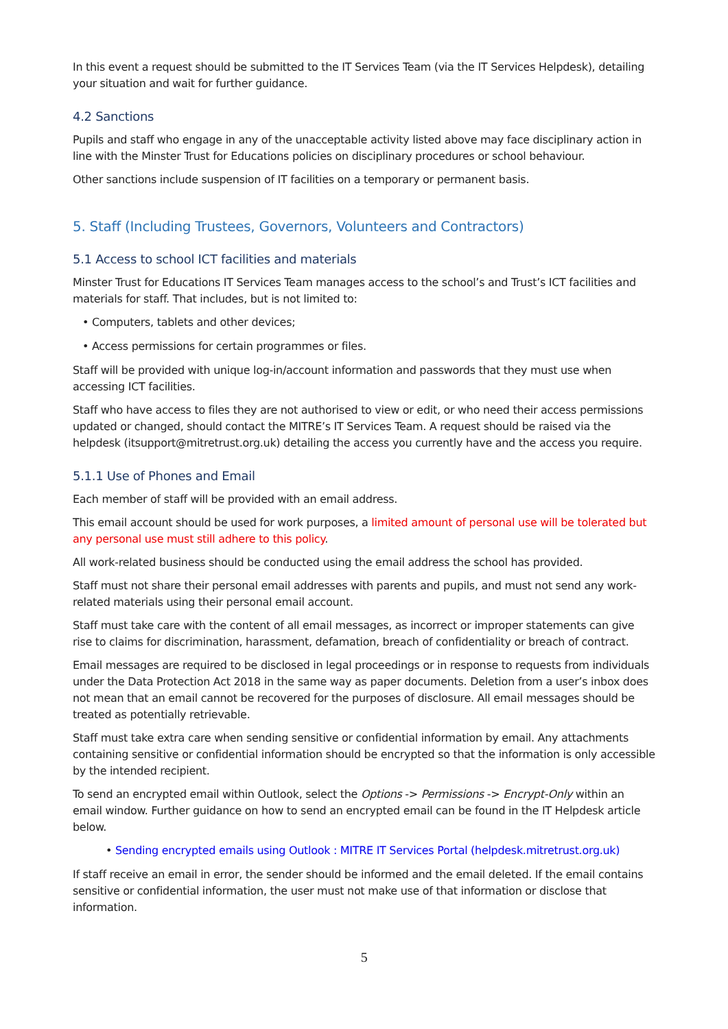In this event a request should be submitted to the IT Services Team (via the IT Services Helpdesk), detailing your situation and wait for further guidance.
4.2 Sanctions
Pupils and staff who engage in any of the unacceptable activity listed above may face disciplinary action in line with the Minster Trust for Educations policies on disciplinary procedures or school behaviour.
Other sanctions include suspension of IT facilities on a temporary or permanent basis.
5. Staff (Including Trustees, Governors, Volunteers and Contractors)
5.1 Access to school ICT facilities and materials
Minster Trust for Educations IT Services Team manages access to the school’s and Trust’s ICT facilities and materials for staff. That includes, but is not limited to:
• Computers, tablets and other devices;
• Access permissions for certain programmes or files.
Staff will be provided with unique log-in/account information and passwords that they must use when accessing ICT facilities.
Staff who have access to files they are not authorised to view or edit, or who need their access permissions updated or changed, should contact the MITRE’s IT Services Team. A request should be raised via the helpdesk (itsupport@mitretrust.org.uk) detailing the access you currently have and the access you require.
5.1.1 Use of Phones and Email
Each member of staff will be provided with an email address.
This email account should be used for work purposes, a limited amount of personal use will be tolerated but any personal use must still adhere to this policy.
All work-related business should be conducted using the email address the school has provided.
Staff must not share their personal email addresses with parents and pupils, and must not send any work-related materials using their personal email account.
Staff must take care with the content of all email messages, as incorrect or improper statements can give rise to claims for discrimination, harassment, defamation, breach of confidentiality or breach of contract.
Email messages are required to be disclosed in legal proceedings or in response to requests from individuals under the Data Protection Act 2018 in the same way as paper documents. Deletion from a user’s inbox does not mean that an email cannot be recovered for the purposes of disclosure. All email messages should be treated as potentially retrievable.
Staff must take extra care when sending sensitive or confidential information by email. Any attachments containing sensitive or confidential information should be encrypted so that the information is only accessible by the intended recipient.
To send an encrypted email within Outlook, select the Options -> Permissions -> Encrypt-Only within an email window. Further guidance on how to send an encrypted email can be found in the IT Helpdesk article below.
• Sending encrypted emails using Outlook : MITRE IT Services Portal (helpdesk.mitretrust.org.uk)
If staff receive an email in error, the sender should be informed and the email deleted. If the email contains sensitive or confidential information, the user must not make use of that information or disclose that information.
5